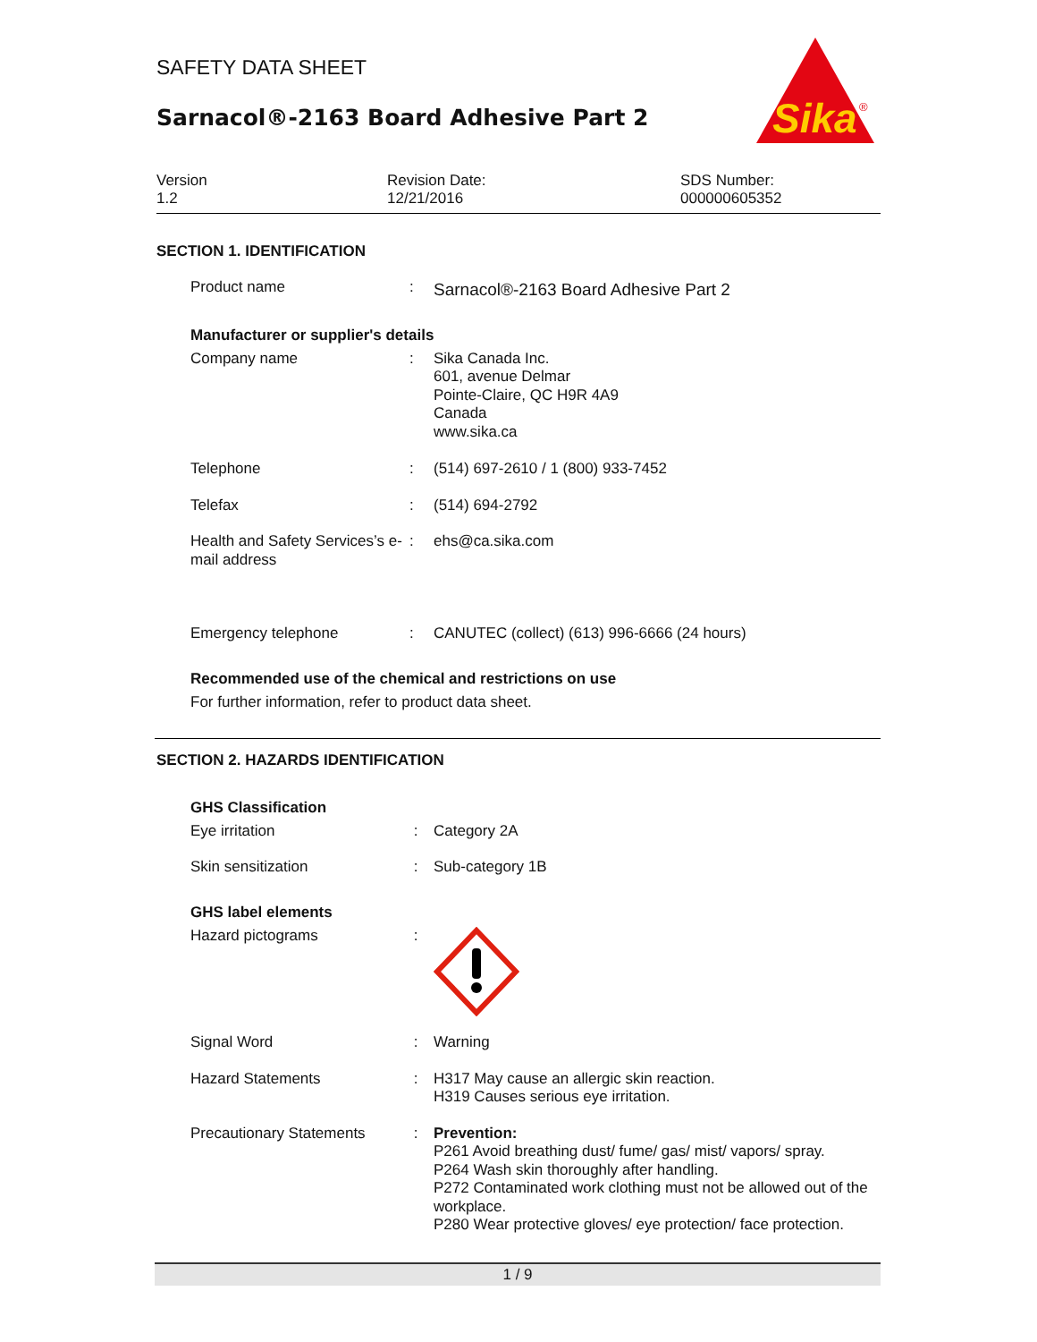Sika
®
SAFETY DATA SHEET
Sarnacol®-2163 Board Adhesive Part 2
Version
1.2
Revision Date:
12/21/2016
SDS Number:
000000605352
SECTION 1. IDENTIFICATION
Product name :
Sarnacol®-2163 Board Adhesive Part 2
Manufacturer or supplier's details
Company name : Sika Canada Inc.
601, avenue Delmar
Pointe-Claire, QC H9R 4A9
Canada
www.sika.ca
Telephone : (514) 697-2610 / 1 (800) 933-7452
Telefax : (514) 694-2792
Health and Safety Services’s e-mail address
: ehs@ca.sika.com
Emergency telephone : CANUTEC (collect) (613) 996-6666 (24 hours)
Recommended use of the chemical and restrictions on use
For further information, refer to product data sheet.
SECTION 2. HAZARDS IDENTIFICATION
GHS Classification
Eye irritation : Category 2A
Skin sensitization : Sub-category 1B
GHS label elements
Hazard pictograms :
Signal Word : Warning
Hazard Statements : H317 May cause an allergic skin reaction.
H319 Causes serious eye irritation.
Precautionary Statements : Prevention:
P261 Avoid breathing dust/ fume/ gas/ mist/ vapors/ spray.
P264 Wash skin thoroughly after handling.
P272 Contaminated work clothing must not be allowed out of the workplace.
P280 Wear protective gloves/ eye protection/ face protection.
1 / 9